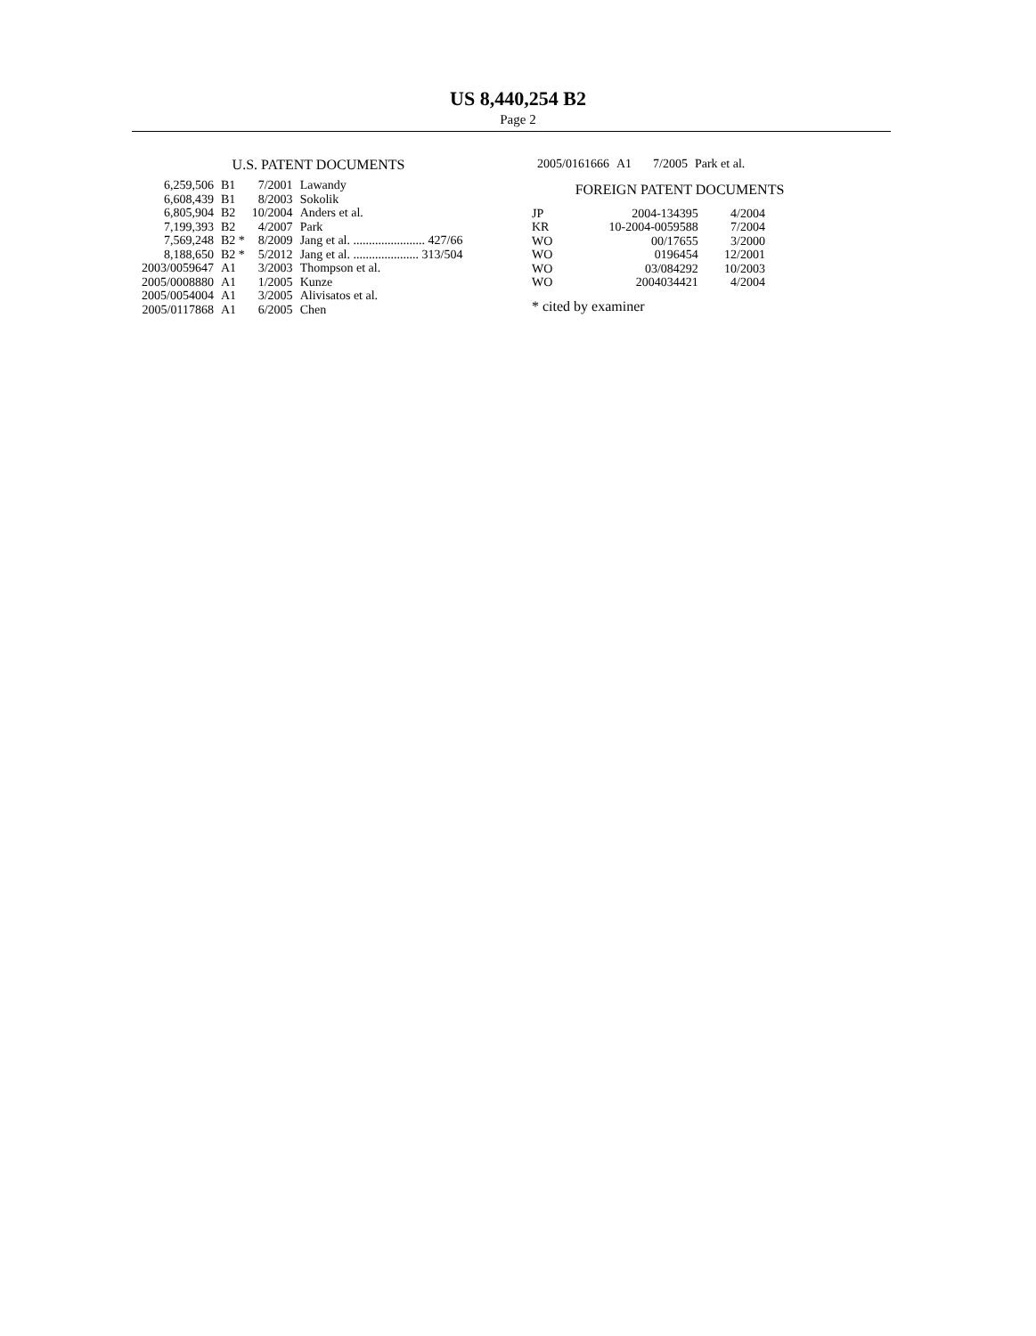US 8,440,254 B2
Page 2
U.S. PATENT DOCUMENTS
| 6,259,506 | B1 | 7/2001 | Lawandy |
| 6,608,439 | B1 | 8/2003 | Sokolik |
| 6,805,904 | B2 | 10/2004 | Anders et al. |
| 7,199,393 | B2 | 4/2007 | Park |
| 7,569,248 | B2 * | 8/2009 | Jang et al. ....................... 427/66 |
| 8,188,650 | B2 * | 5/2012 | Jang et al. ..................... 313/504 |
| 2003/0059647 | A1 | 3/2003 | Thompson et al. |
| 2005/0008880 | A1 | 1/2005 | Kunze |
| 2005/0054004 | A1 | 3/2005 | Alivisatos et al. |
| 2005/0117868 | A1 | 6/2005 | Chen |
| 2005/0161666 | A1 | 7/2005 | Park et al. |
FOREIGN PATENT DOCUMENTS
| JP | 2004-134395 | 4/2004 |
| KR | 10-2004-0059588 | 7/2004 |
| WO | 00/17655 | 3/2000 |
| WO | 0196454 | 12/2001 |
| WO | 03/084292 | 10/2003 |
| WO | 2004034421 | 4/2004 |
* cited by examiner